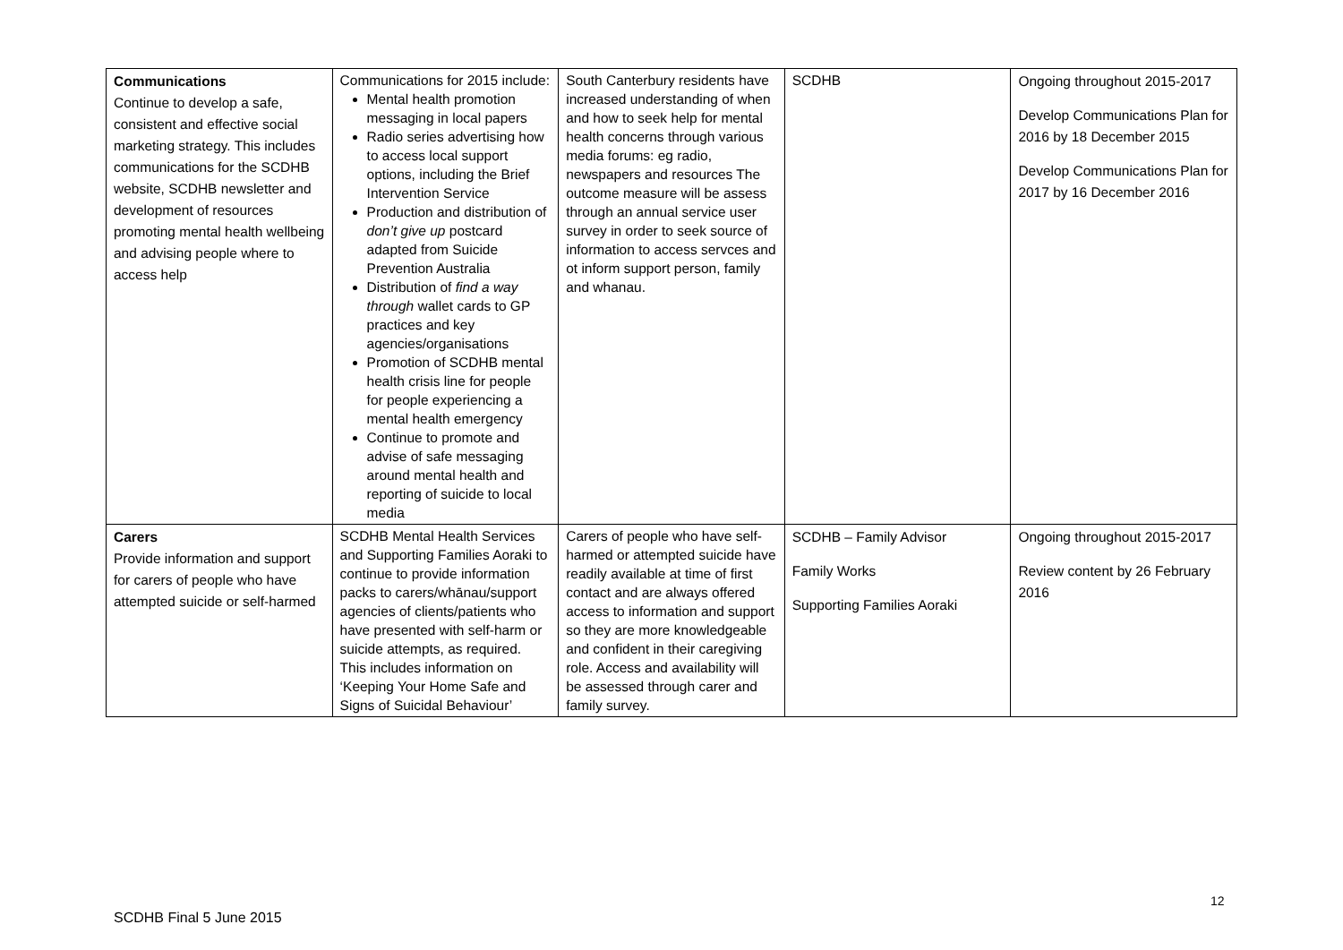| Communications Continue to develop a safe, consistent and effective social marketing strategy. This includes communications for the SCDHB website, SCDHB newsletter and development of resources promoting mental health wellbeing and advising people where to access help | Communications for 2015 include: Mental health promotion messaging in local papers Radio series advertising how to access local support options, including the Brief Intervention Service Production and distribution of don’t give up postcard adapted from Suicide Prevention Australia Distribution of find a way through wallet cards to GP practices and key agencies/organisations Promotion of SCDHB mental health crisis line for people for people experiencing a mental health emergency Continue to promote and advise of safe messaging around mental health and reporting of suicide to local media | South Canterbury residents have increased understanding of when and how to seek help for mental health concerns through various media forums: eg radio, newspapers and resources The outcome measure will be assess through an annual service user survey in order to seek source of information to access servces and ot inform support person, family and whanau. | SCDHB | Ongoing throughout 2015-2017 Develop Communications Plan for 2016 by 18 December 2015 Develop Communications Plan for 2017 by 16 December 2016 |
| Carers Provide information and support for carers of people who have attempted suicide or self-harmed | SCDHB Mental Health Services and Supporting Families Aoraki to continue to provide information packs to carers/whānau/support agencies of clients/patients who have presented with self-harm or suicide attempts, as required. This includes information on ‘Keeping Your Home Safe and Signs of Suicidal Behaviour’ | Carers of people who have self-harmed or attempted suicide have readily available at time of first contact and are always offered access to information and support so they are more knowledgeable and confident in their caregiving role. Access and availability will be assessed through carer and family survey. | SCDHB – Family Advisor Family Works Supporting Families Aoraki | Ongoing throughout 2015-2017 Review content by 26 February 2016 |
12
SCDHB Final 5 June 2015